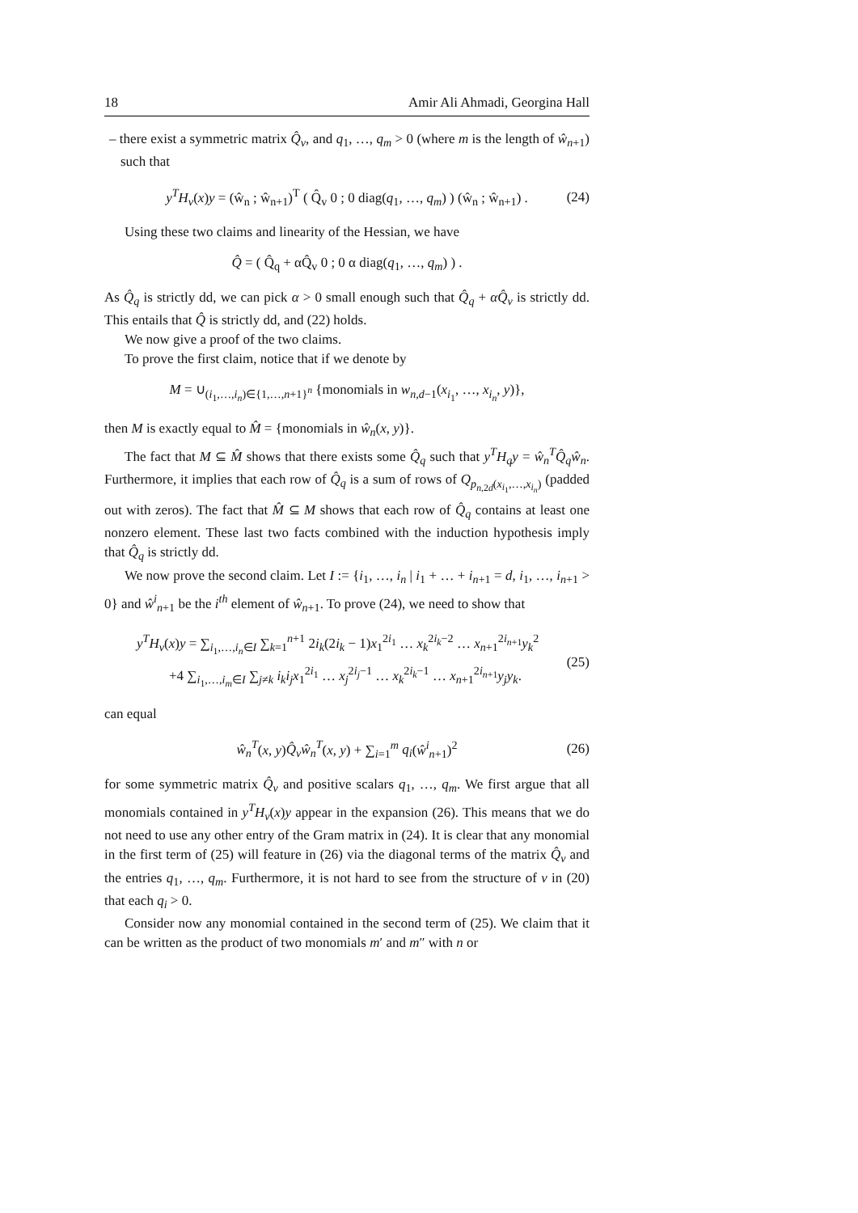18 Amir Ali Ahmadi, Georgina Hall
– there exist a symmetric matrix Q̂<sub>v</sub>, and q<sub>1</sub>, …, q<sub>m</sub> > 0 (where m is the length of ŵ<sub>n+1</sub>) such that
y<sup>T</sup>H<sub>v</sub>(x)y = (ŵ<sub>n</sub> ; ŵ<sub>n+1</sub>)<sup>T</sup> ( Q̂<sub>v</sub> 0 ; 0 diag(q<sub>1</sub>, …, q<sub>m</sub>) ) (ŵ<sub>n</sub> ; ŵ<sub>n+1</sub>) . (24)
Using these two claims and linearity of the Hessian, we have
Q̂ = ( Q̂<sub>q</sub> + αQ̂<sub>v</sub> 0 ; 0 α diag(q<sub>1</sub>, …, q<sub>m</sub>) ) .
As Q̂<sub>q</sub> is strictly dd, we can pick α > 0 small enough such that Q̂<sub>q</sub> + αQ̂<sub>v</sub> is strictly dd. This entails that Q̂ is strictly dd, and (22) holds.
We now give a proof of the two claims.
To prove the first claim, notice that if we denote by
M = ∪<sub>(i<sub>1</sub>,…,i<sub>n</sub>)∈{1,…,n+1}<sup>n</sup></sub> {monomials in w<sub>n,d−1</sub>(x<sub>i<sub>1</sub></sub>, …, x<sub>i<sub>n</sub></sub>, y)},
then M is exactly equal to M̂ = {monomials in ŵ<sub>n</sub>(x, y)}.
The fact that M ⊆ M̂ shows that there exists some Q̂<sub>q</sub> such that y<sup>T</sup>H<sub>q</sub>y = ŵ<sub>n</sub><sup>T</sup>Q̂<sub>q</sub>ŵ<sub>n</sub>. Furthermore, it implies that each row of Q̂<sub>q</sub> is a sum of rows of Q<sub>p<sub>n,2d</sub>(x<sub>i<sub>1</sub></sub>,…,x<sub>i<sub>n</sub></sub>)</sub> (padded out with zeros). The fact that M̂ ⊆ M shows that each row of Q̂<sub>q</sub> contains at least one nonzero element. These last two facts combined with the induction hypothesis imply that Q̂<sub>q</sub> is strictly dd.
We now prove the second claim. Let I := {i<sub>1</sub>, …, i<sub>n</sub> | i<sub>1</sub> + … + i<sub>n+1</sub> = d, i<sub>1</sub>, …, i<sub>n+1</sub> > 0} and ŵ<sup>i</sup><sub>n+1</sub> be the i<sup>th</sup> element of ŵ<sub>n+1</sub>. To prove (24), we need to show that
y<sup>T</sup>H<sub>v</sub>(x)y = ∑<sub>i<sub>1</sub>,…,i<sub>n</sub>∈I</sub> ∑<sub>k=1</sub><sup>n+1</sup> 2i<sub>k</sub>(2i<sub>k</sub> − 1)x<sub>1</sub><sup>2i<sub>1</sub></sup> … x<sub>k</sub><sup>2i<sub>k</sub>−2</sup> … x<sub>n+1</sub><sup>2i<sub>n+1</sub></sup>y<sub>k</sub><sup>2</sup>
+4 ∑<sub>i<sub>1</sub>,…,i<sub>m</sub>∈I</sub> ∑<sub>j≠k</sub> i<sub>k</sub>i<sub>j</sub>x<sub>1</sub><sup>2i<sub>1</sub></sup> … x<sub>j</sub><sup>2i<sub>j</sub>−1</sup> … x<sub>k</sub><sup>2i<sub>k</sub>−1</sup> … x<sub>n+1</sub><sup>2i<sub>n+1</sub></sup>y<sub>j</sub>y<sub>k</sub>.
(25)
can equal
ŵ<sub>n</sub><sup>T</sup>(x, y)Q̂<sub>v</sub>ŵ<sub>n</sub><sup>T</sup>(x, y) + ∑<sub>i=1</sub><sup>m</sup> q<sub>i</sub>(ŵ<sup>i</sup><sub>n+1</sub>)<sup>2</sup> (26)
for some symmetric matrix Q̂<sub>v</sub> and positive scalars q<sub>1</sub>, …, q<sub>m</sub>. We first argue that all monomials contained in y<sup>T</sup>H<sub>v</sub>(x)y appear in the expansion (26). This means that we do not need to use any other entry of the Gram matrix in (24). It is clear that any monomial in the first term of (25) will feature in (26) via the diagonal terms of the matrix Q̂<sub>v</sub> and the entries q<sub>1</sub>, …, q<sub>m</sub>. Furthermore, it is not hard to see from the structure of v in (20) that each q<sub>i</sub> > 0.
Consider now any monomial contained in the second term of (25). We claim that it can be written as the product of two monomials m′ and m″ with n or